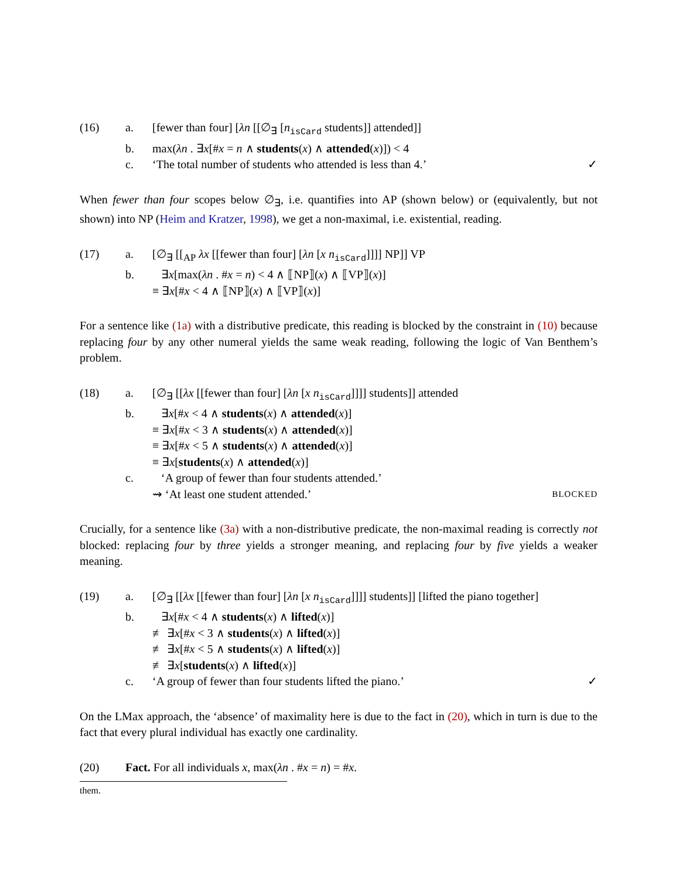(16)
a.
[fewer than four] [λn [[∅<sub>∃</sub> [n<sub>isCard</sub> students]] attended]]
b.
max(λn . ∃x[#x = n ∧ students(x) ∧ attended(x)]) < 4
c.
‘The total number of students who attended is less than 4.’
✓
When fewer than four scopes below ∅<sub>∃</sub>, i.e. quantifies into AP (shown below) or (equivalently, but not shown) into NP (Heim and Kratzer, 1998), we get a non-maximal, i.e. existential, reading.
(17)
a.
[∅<sub>∃</sub> [[<sub>AP</sub> λx [[fewer than four] [λn [x n<sub>isCard</sub>]]]] NP]] VP
b.
∃x[max(λn . #x = n) < 4 ∧ ⟦NP⟧(x) ∧ ⟦VP⟧(x)]
≡ ∃x[#x < 4 ∧ ⟦NP⟧(x) ∧ ⟦VP⟧(x)]
For a sentence like (1a) with a distributive predicate, this reading is blocked by the constraint in (10) because replacing four by any other numeral yields the same weak reading, following the logic of Van Benthem’s problem.
(18)
a.
[∅<sub>∃</sub> [[λx [[fewer than four] [λn [x n<sub>isCard</sub>]]]] students]] attended
b.
∃x[#x < 4 ∧ students(x) ∧ attended(x)]
≡ ∃x[#x < 3 ∧ students(x) ∧ attended(x)]
≡ ∃x[#x < 5 ∧ students(x) ∧ attended(x)]
≡ ∃x[students(x) ∧ attended(x)]
c.
‘A group of fewer than four students attended.’
⇝ ‘At least one student attended.’
BLOCKED
Crucially, for a sentence like (3a) with a non-distributive predicate, the non-maximal reading is correctly not blocked: replacing four by three yields a stronger meaning, and replacing four by five yields a weaker meaning.
(19)
a.
[∅<sub>∃</sub> [[λx [[fewer than four] [λn [x n<sub>isCard</sub>]]]] students]] [lifted the piano together]
b.
∃x[#x < 4 ∧ students(x) ∧ lifted(x)]
≢ ∃x[#x < 3 ∧ students(x) ∧ lifted(x)]
≢ ∃x[#x < 5 ∧ students(x) ∧ lifted(x)]
≢ ∃x[students(x) ∧ lifted(x)]
c.
‘A group of fewer than four students lifted the piano.’
✓
On the LMax approach, the ‘absence’ of maximality here is due to the fact in (20), which in turn is due to the fact that every plural individual has exactly one cardinality.
(20)
Fact. For all individuals x, max(λn . #x = n) = #x.
them.